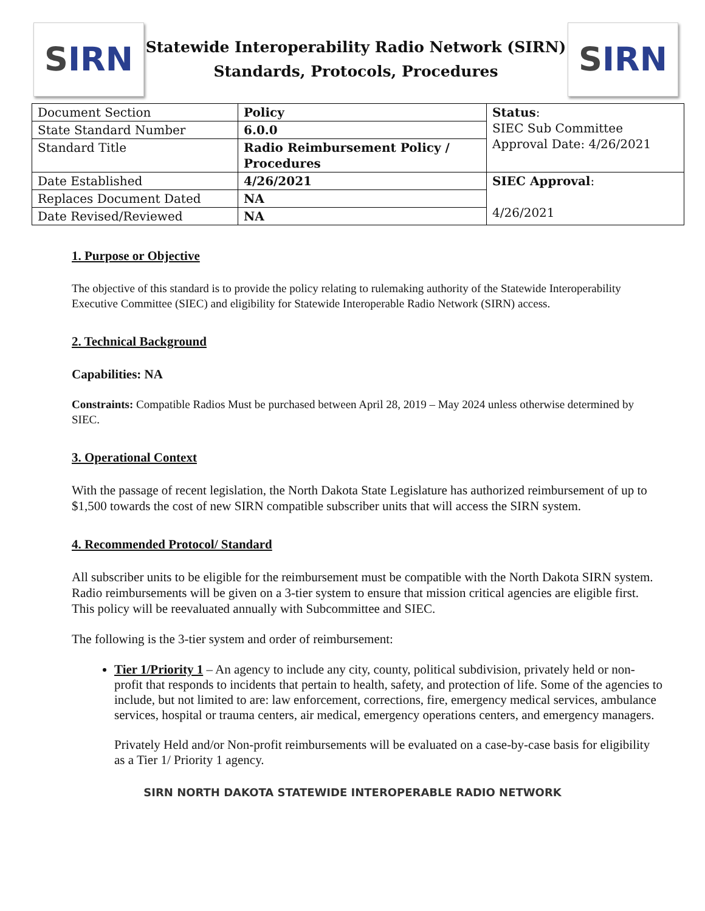S IRN
Statewide Interoperability Radio Network (SIRN)
Standards, Protocols, Procedures
S IRN
| Document Section | Policy | Status : SIEC Sub Committee Approval Date: 4/26/2021 |
| State Standard Number | 6.0.0 | |
| Standard Title | Radio Reimbursement Policy / Procedures | |
| Date Established | 4/26/2021 | SIEC Approval : 4/26/2021 |
| Replaces Document Dated | NA | |
| Date Revised/Reviewed | NA | |
1. Purpose or Objective
The objective of this standard is to provide the policy relating to rulemaking authority of the Statewide Interoperability Executive Committee (SIEC) and eligibility for Statewide Interoperable Radio Network (SIRN) access.
2. Technical Background
Capabilities: NA
Constraints: Compatible Radios Must be purchased between April 28, 2019 – May 2024 unless otherwise determined by SIEC.
3. Operational Context
With the passage of recent legislation, the North Dakota State Legislature has authorized reimbursement of up to $1,500 towards the cost of new SIRN compatible subscriber units that will access the SIRN system.
4. Recommended Protocol/ Standard
All subscriber units to be eligible for the reimbursement must be compatible with the North Dakota SIRN system. Radio reimbursements will be given on a 3-tier system to ensure that mission critical agencies are eligible first. This policy will be reevaluated annually with Subcommittee and SIEC.
The following is the 3-tier system and order of reimbursement:
Tier 1/Priority 1 – An agency to include any city, county, political subdivision, privately held or non-profit that responds to incidents that pertain to health, safety, and protection of life. Some of the agencies to include, but not limited to are: law enforcement, corrections, fire, emergency medical services, ambulance services, hospital or trauma centers, air medical, emergency operations centers, and emergency managers.
Privately Held and/or Non-profit reimbursements will be evaluated on a case-by-case basis for eligibility as a Tier 1/ Priority 1 agency.
SIRN NORTH DAKOTA STATEWIDE INTEROPERABLE RADIO NETWORK